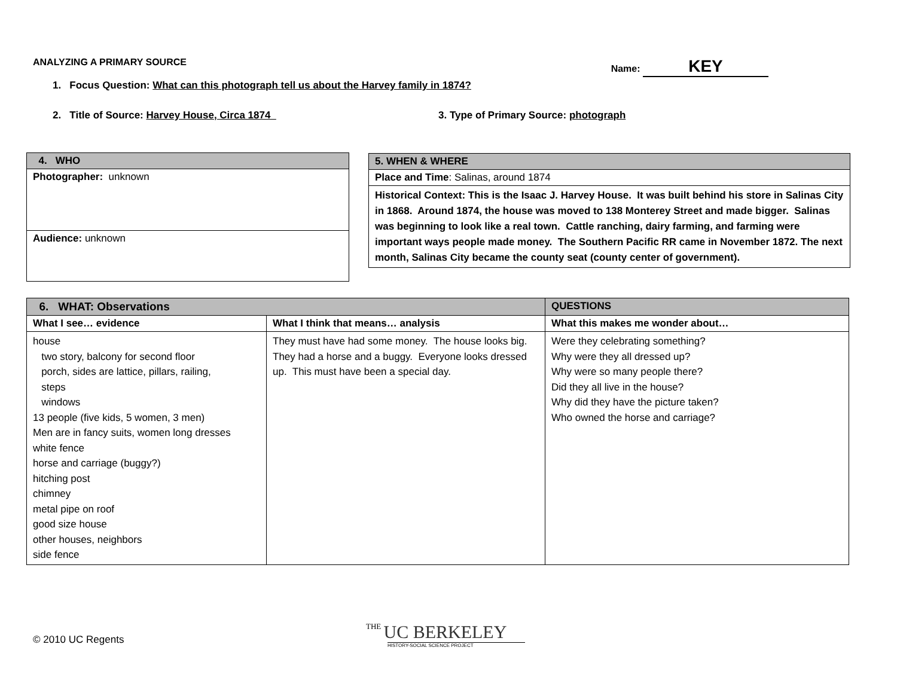ANALYZING A PRIMARY SOURCE Name: KEY
1. Focus Question: What can this photograph tell us about the Harvey family in 1874?
2. Title of Source: Harvey House, Circa 1874
3. Type of Primary Source: photograph
| 4. WHO |
| --- |
| Photographer: unknown |
| Audience: unknown |
| 5. WHEN & WHERE |
| --- |
| Place and Time : Salinas, around 1874 |
| Historical Context: This is the Isaac J. Harvey House. It was built behind his store in Salinas City in 1868. Around 1874, the house was moved to 138 Monterey Street and made bigger. Salinas was beginning to look like a real town. Cattle ranching, dairy farming, and farming were important ways people made money. The Southern Pacific RR came in November 1872. The next month, Salinas City became the county seat (county center of government). |
| 6. WHAT: Observations | | QUESTIONS |
| --- | --- | --- |
| What I see… evidence | What I think that means… analysis | What this makes me wonder about… |
| house two story, balcony for second floor porch, sides are lattice, pillars, railing, steps windows 13 people (five kids, 5 women, 3 men) Men are in fancy suits, women long dresses white fence horse and carriage (buggy?) hitching post chimney metal pipe on roof good size house other houses, neighbors side fence | They must have had some money. The house looks big. They had a horse and a buggy. Everyone looks dressed up. This must have been a special day. | Were they celebrating something? Why were they all dressed up? Why were so many people there? Did they all live in the house? Why did they have the picture taken? Who owned the horse and carriage? |
© 2010 UC Regents
THE UC BERKELEY
HISTORY-SOCIAL SCIENCE PROJECT